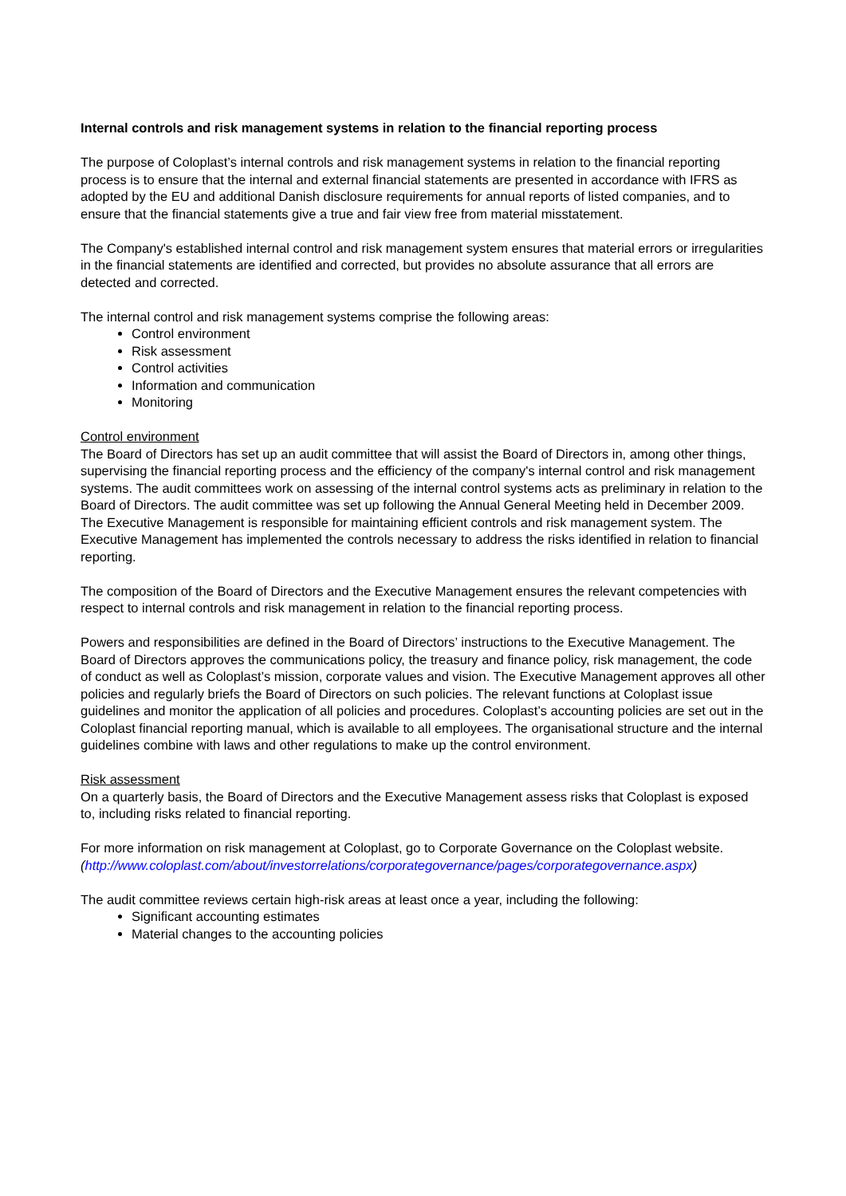Internal controls and risk management systems in relation to the financial reporting process
The purpose of Coloplast’s internal controls and risk management systems in relation to the financial reporting process is to ensure that the internal and external financial statements are presented in accordance with IFRS as adopted by the EU and additional Danish disclosure requirements for annual reports of listed companies, and to ensure that the financial statements give a true and fair view free from material misstatement.
The Company's established internal control and risk management system ensures that material errors or irregularities in the financial statements are identified and corrected, but provides no absolute assurance that all errors are detected and corrected.
The internal control and risk management systems comprise the following areas:
Control environment
Risk assessment
Control activities
Information and communication
Monitoring
Control environment
The Board of Directors has set up an audit committee that will assist the Board of Directors in, among other things, supervising the financial reporting process and the efficiency of the company's internal control and risk management systems. The audit committees work on assessing of the internal control systems acts as preliminary in relation to the Board of Directors. The audit committee was set up following the Annual General Meeting held in December 2009.
The Executive Management is responsible for maintaining efficient controls and risk management system. The Executive Management has implemented the controls necessary to address the risks identified in relation to financial reporting.
The composition of the Board of Directors and the Executive Management ensures the relevant competencies with respect to internal controls and risk management in relation to the financial reporting process.
Powers and responsibilities are defined in the Board of Directors’ instructions to the Executive Management. The Board of Directors approves the communications policy, the treasury and finance policy, risk management, the code of conduct as well as Coloplast’s mission, corporate values and vision. The Executive Management approves all other policies and regularly briefs the Board of Directors on such policies. The relevant functions at Coloplast issue guidelines and monitor the application of all policies and procedures. Coloplast’s accounting policies are set out in the Coloplast financial reporting manual, which is available to all employees. The organisational structure and the internal guidelines combine with laws and other regulations to make up the control environment.
Risk assessment
On a quarterly basis, the Board of Directors and the Executive Management assess risks that Coloplast is exposed to, including risks related to financial reporting.
For more information on risk management at Coloplast, go to Corporate Governance on the Coloplast website.
(http://www.coloplast.com/about/investorrelations/corporategovernance/pages/corporategovernance.aspx)
The audit committee reviews certain high-risk areas at least once a year, including the following:
Significant accounting estimates
Material changes to the accounting policies